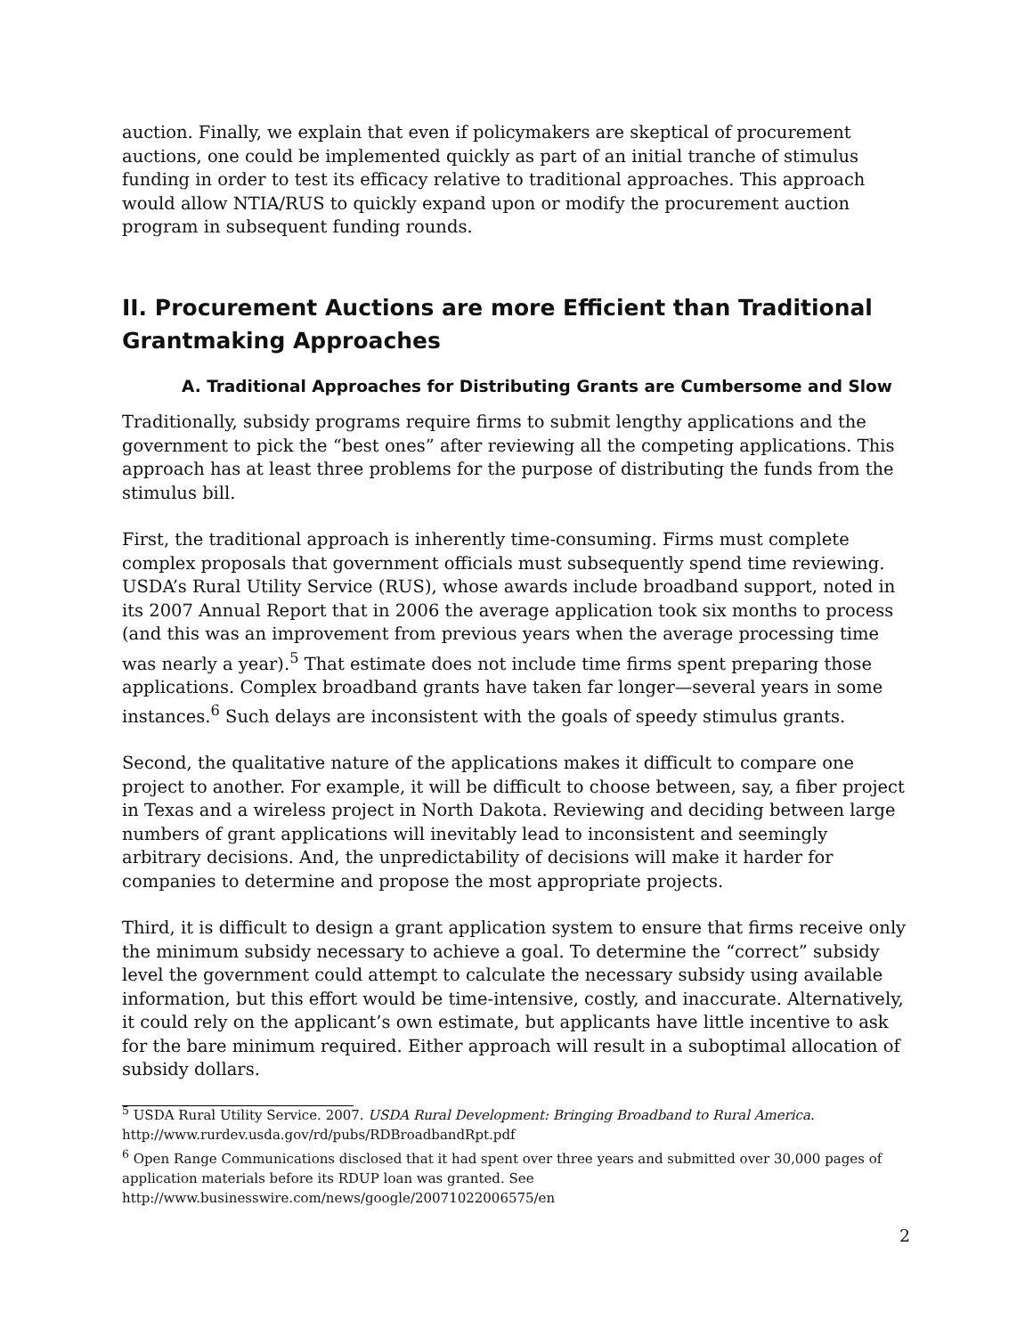auction. Finally, we explain that even if policymakers are skeptical of procurement auctions, one could be implemented quickly as part of an initial tranche of stimulus funding in order to test its efficacy relative to traditional approaches. This approach would allow NTIA/RUS to quickly expand upon or modify the procurement auction program in subsequent funding rounds.
II. Procurement Auctions are more Efficient than Traditional Grantmaking Approaches
A. Traditional Approaches for Distributing Grants are Cumbersome and Slow
Traditionally, subsidy programs require firms to submit lengthy applications and the government to pick the “best ones” after reviewing all the competing applications. This approach has at least three problems for the purpose of distributing the funds from the stimulus bill.
First, the traditional approach is inherently time-consuming. Firms must complete complex proposals that government officials must subsequently spend time reviewing. USDA’s Rural Utility Service (RUS), whose awards include broadband support, noted in its 2007 Annual Report that in 2006 the average application took six months to process (and this was an improvement from previous years when the average processing time was nearly a year).<sup>5</sup> That estimate does not include time firms spent preparing those applications. Complex broadband grants have taken far longer—several years in some instances.<sup>6</sup> Such delays are inconsistent with the goals of speedy stimulus grants.
Second, the qualitative nature of the applications makes it difficult to compare one project to another. For example, it will be difficult to choose between, say, a fiber project in Texas and a wireless project in North Dakota. Reviewing and deciding between large numbers of grant applications will inevitably lead to inconsistent and seemingly arbitrary decisions. And, the unpredictability of decisions will make it harder for companies to determine and propose the most appropriate projects.
Third, it is difficult to design a grant application system to ensure that firms receive only the minimum subsidy necessary to achieve a goal. To determine the “correct” subsidy level the government could attempt to calculate the necessary subsidy using available information, but this effort would be time-intensive, costly, and inaccurate. Alternatively, it could rely on the applicant’s own estimate, but applicants have little incentive to ask for the bare minimum required. Either approach will result in a suboptimal allocation of subsidy dollars.
<sup>5</sup> USDA Rural Utility Service. 2007. USDA Rural Development: Bringing Broadband to Rural America. http://www.rurdev.usda.gov/rd/pubs/RDBroadbandRpt.pdf
<sup>6</sup> Open Range Communications disclosed that it had spent over three years and submitted over 30,000 pages of application materials before its RDUP loan was granted. See http://www.businesswire.com/news/google/20071022006575/en
2